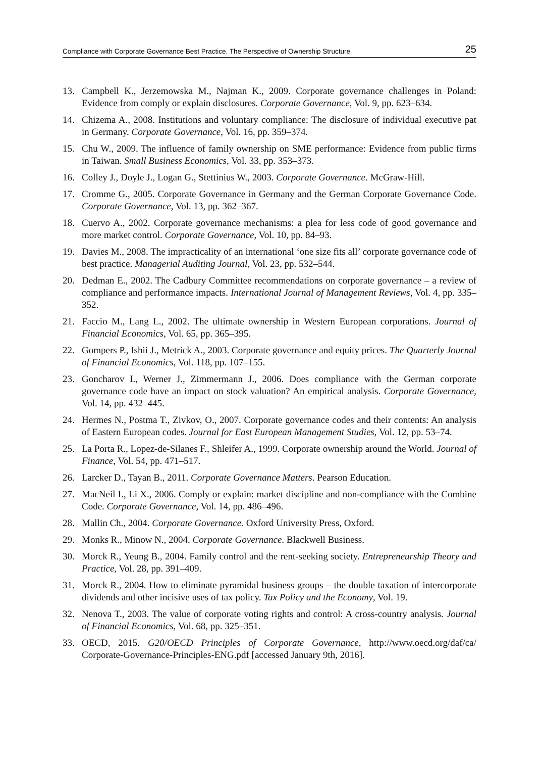Compliance with Corporate Governance Best Practice. The Perspective of Ownership Structure 25
13. Campbell K., Jerzemowska M., Najman K., 2009. Corporate governance challenges in Poland: Evidence from comply or explain disclosures. Corporate Governance, Vol. 9, pp. 623–634.
14. Chizema A., 2008. Institutions and voluntary compliance: The disclosure of individual executive pat in Germany. Corporate Governance, Vol. 16, pp. 359–374.
15. Chu W., 2009. The influence of family ownership on SME performance: Evidence from public firms in Taiwan. Small Business Economics, Vol. 33, pp. 353–373.
16. Colley J., Doyle J., Logan G., Stettinius W., 2003. Corporate Governance. McGraw-Hill.
17. Cromme G., 2005. Corporate Governance in Germany and the German Corporate Governance Code. Corporate Governance, Vol. 13, pp. 362–367.
18. Cuervo A., 2002. Corporate governance mechanisms: a plea for less code of good governance and more market control. Corporate Governance, Vol. 10, pp. 84–93.
19. Davies M., 2008. The impracticality of an international ‘one size fits all’ corporate governance code of best practice. Managerial Auditing Journal, Vol. 23, pp. 532–544.
20. Dedman E., 2002. The Cadbury Committee recommendations on corporate governance – a review of compliance and performance impacts. International Journal of Management Reviews, Vol. 4, pp. 335–352.
21. Faccio M., Lang L., 2002. The ultimate ownership in Western European corporations. Journal of Financial Economics, Vol. 65, pp. 365–395.
22. Gompers P., Ishii J., Metrick A., 2003. Corporate governance and equity prices. The Quarterly Journal of Financial Economics, Vol. 118, pp. 107–155.
23. Goncharov I., Werner J., Zimmermann J., 2006. Does compliance with the German corporate governance code have an impact on stock valuation? An empirical analysis. Corporate Governance, Vol. 14, pp. 432–445.
24. Hermes N., Postma T., Zivkov, O., 2007. Corporate governance codes and their contents: An analysis of Eastern European codes. Journal for East European Management Studies, Vol. 12, pp. 53–74.
25. La Porta R., Lopez-de-Silanes F., Shleifer A., 1999. Corporate ownership around the World. Journal of Finance, Vol. 54, pp. 471–517.
26. Larcker D., Tayan B., 2011. Corporate Governance Matters. Pearson Education.
27. MacNeil I., Li X., 2006. Comply or explain: market discipline and non-compliance with the Combine Code. Corporate Governance, Vol. 14, pp. 486–496.
28. Mallin Ch., 2004. Corporate Governance. Oxford University Press, Oxford.
29. Monks R., Minow N., 2004. Corporate Governance. Blackwell Business.
30. Morck R., Yeung B., 2004. Family control and the rent-seeking society. Entrepreneurship Theory and Practice, Vol. 28, pp. 391–409.
31. Morck R., 2004. How to eliminate pyramidal business groups – the double taxation of intercorporate dividends and other incisive uses of tax policy. Tax Policy and the Economy, Vol. 19.
32. Nenova T., 2003. The value of corporate voting rights and control: A cross-country analysis. Journal of Financial Economics, Vol. 68, pp. 325–351.
33. OECD, 2015. G20/OECD Principles of Corporate Governance, http://www.oecd.org/daf/ca/ Corporate-Governance-Principles-ENG.pdf [accessed January 9th, 2016].